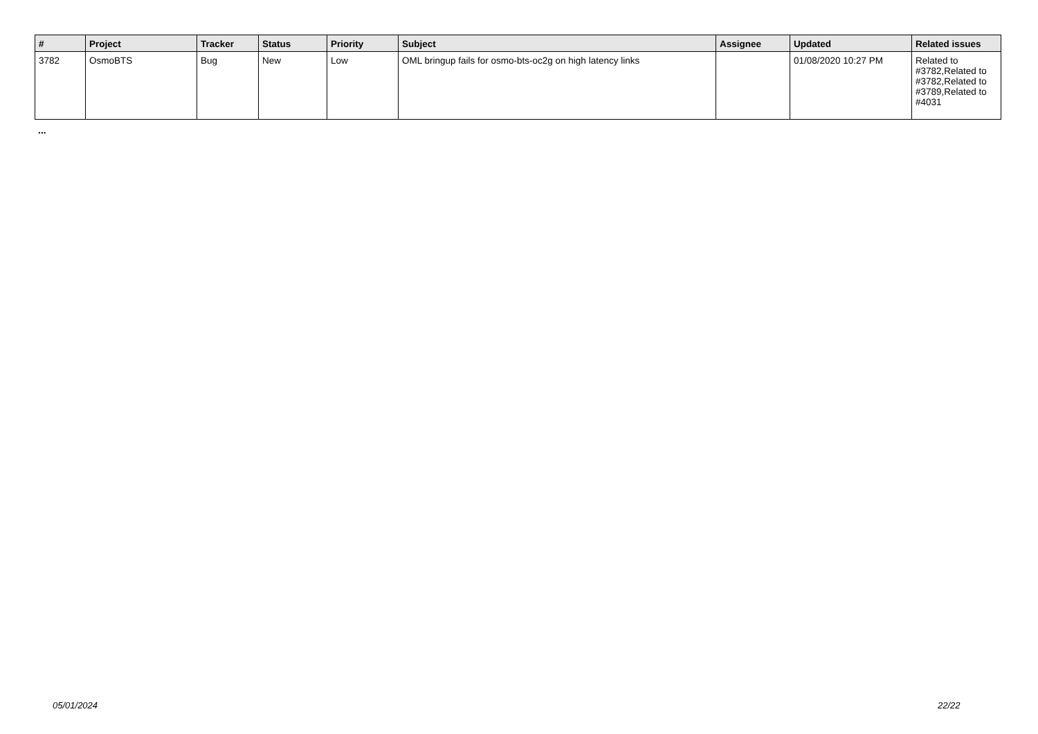| # | Project | Tracker | Status | Priority | Subject | Assignee | Updated | Related issues |
| --- | --- | --- | --- | --- | --- | --- | --- | --- |
| 3782 | OsmoBTS | Bug | New | Low | OML bringup fails for osmo-bts-oc2g on high latency links | | 01/08/2020 10:27 PM | Related to #3782,Related to #3782,Related to #3789,Related to #4031 |
...
05/01/2024 22/22